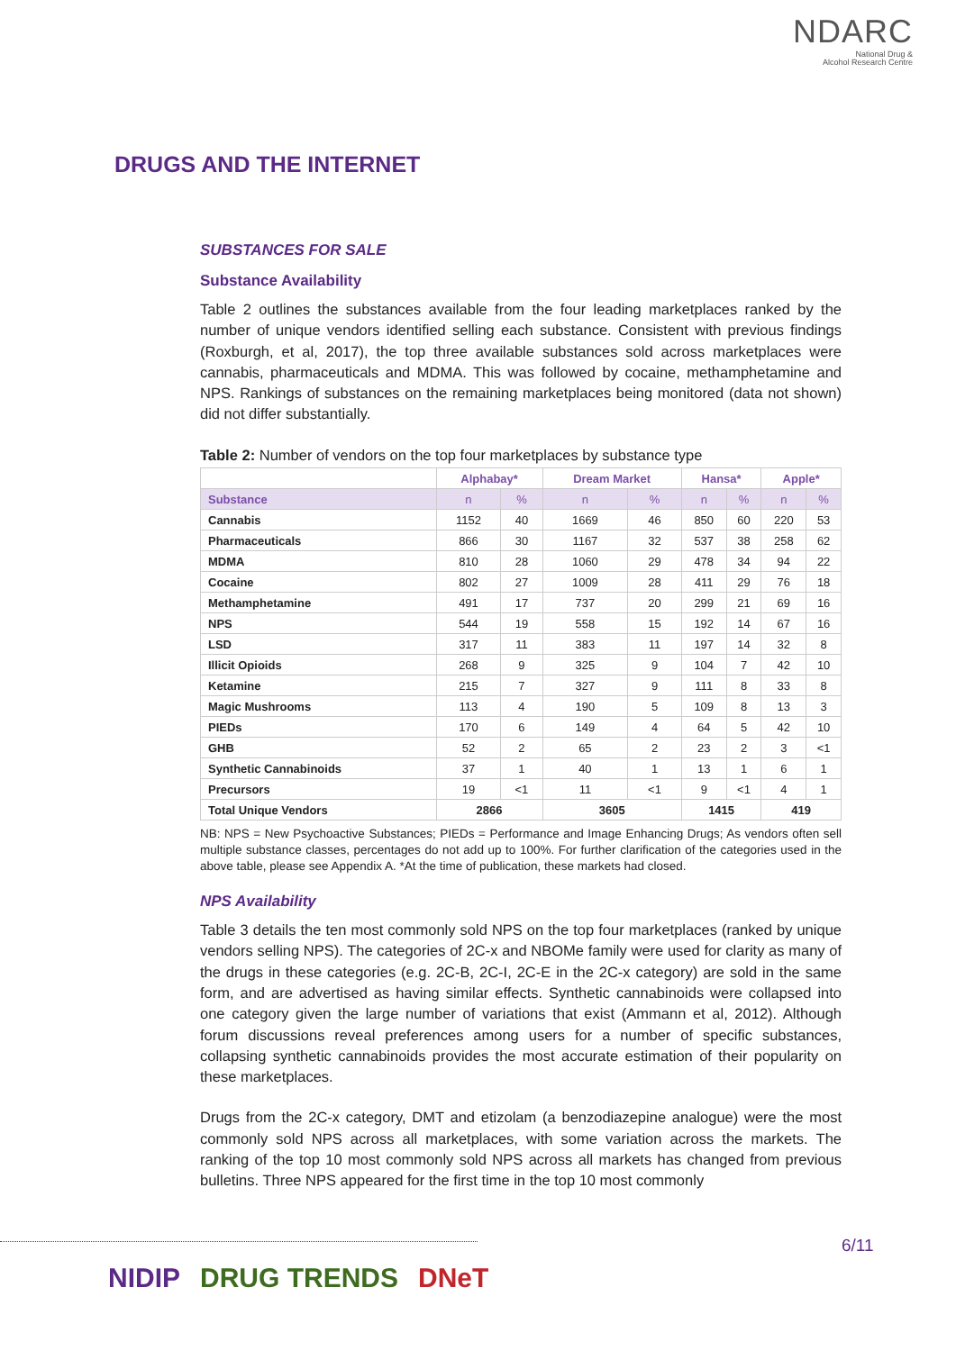NDARC
National Drug &
Alcohol Research Centre
DRUGS AND THE INTERNET
SUBSTANCES FOR SALE
Substance Availability
Table 2 outlines the substances available from the four leading marketplaces ranked by the number of unique vendors identified selling each substance. Consistent with previous findings (Roxburgh, et al, 2017), the top three available substances sold across marketplaces were cannabis, pharmaceuticals and MDMA. This was followed by cocaine, methamphetamine and NPS. Rankings of substances on the remaining marketplaces being monitored (data not shown) did not differ substantially.
Table 2: Number of vendors on the top four marketplaces by substance type
| | Alphabay* | | Dream Market | | Hansa* | | Apple* | |
| --- | --- | --- | --- | --- | --- | --- | --- | --- |
| Substance | n | % | n | % | n | % | n | % |
| Cannabis | 1152 | 40 | 1669 | 46 | 850 | 60 | 220 | 53 |
| Pharmaceuticals | 866 | 30 | 1167 | 32 | 537 | 38 | 258 | 62 |
| MDMA | 810 | 28 | 1060 | 29 | 478 | 34 | 94 | 22 |
| Cocaine | 802 | 27 | 1009 | 28 | 411 | 29 | 76 | 18 |
| Methamphetamine | 491 | 17 | 737 | 20 | 299 | 21 | 69 | 16 |
| NPS | 544 | 19 | 558 | 15 | 192 | 14 | 67 | 16 |
| LSD | 317 | 11 | 383 | 11 | 197 | 14 | 32 | 8 |
| Illicit Opioids | 268 | 9 | 325 | 9 | 104 | 7 | 42 | 10 |
| Ketamine | 215 | 7 | 327 | 9 | 111 | 8 | 33 | 8 |
| Magic Mushrooms | 113 | 4 | 190 | 5 | 109 | 8 | 13 | 3 |
| PIEDs | 170 | 6 | 149 | 4 | 64 | 5 | 42 | 10 |
| GHB | 52 | 2 | 65 | 2 | 23 | 2 | 3 | <1 |
| Synthetic Cannabinoids | 37 | 1 | 40 | 1 | 13 | 1 | 6 | 1 |
| Precursors | 19 | <1 | 11 | <1 | 9 | <1 | 4 | 1 |
| Total Unique Vendors | 2866 | | 3605 | | 1415 | | 419 | |
NB: NPS = New Psychoactive Substances; PIEDs = Performance and Image Enhancing Drugs; As vendors often sell multiple substance classes, percentages do not add up to 100%. For further clarification of the categories used in the above table, please see Appendix A. *At the time of publication, these markets had closed.
NPS Availability
Table 3 details the ten most commonly sold NPS on the top four marketplaces (ranked by unique vendors selling NPS). The categories of 2C-x and NBOMe family were used for clarity as many of the drugs in these categories (e.g. 2C-B, 2C-I, 2C-E in the 2C-x category) are sold in the same form, and are advertised as having similar effects. Synthetic cannabinoids were collapsed into one category given the large number of variations that exist (Ammann et al, 2012). Although forum discussions reveal preferences among users for a number of specific substances, collapsing synthetic cannabinoids provides the most accurate estimation of their popularity on these marketplaces.
Drugs from the 2C-x category, DMT and etizolam (a benzodiazepine analogue) were the most commonly sold NPS across all marketplaces, with some variation across the markets. The ranking of the top 10 most commonly sold NPS across all markets has changed from previous bulletins. Three NPS appeared for the first time in the top 10 most commonly
6/11
NIDIP DRUG TRENDS DNeT